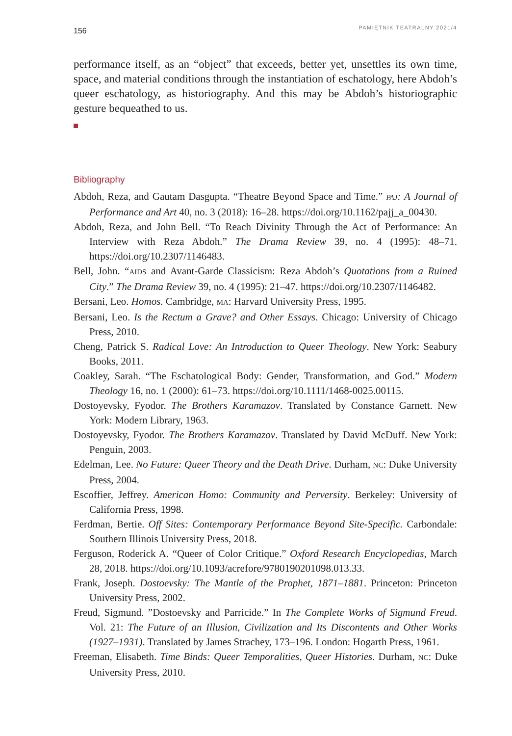156 PAMIĘTNIK TEATRALNY 2021/4
performance itself, as an “object” that exceeds, better yet, unsettles its own time, space, and material conditions through the instantiation of eschatology, here Abdoh’s queer eschatology, as historiography. And this may be Abdoh’s historiographic gesture bequeathed to us.
Bibliography
Abdoh, Reza, and Gautam Dasgupta. “Theatre Beyond Space and Time.” PAJ: A Journal of Performance and Art 40, no. 3 (2018): 16–28. https://doi.org/10.1162/pajj_a_00430.
Abdoh, Reza, and John Bell. “To Reach Divinity Through the Act of Performance: An Interview with Reza Abdoh.” The Drama Review 39, no. 4 (1995): 48–71. https://doi.org/10.2307/1146483.
Bell, John. “AIDS and Avant-Garde Classicism: Reza Abdoh’s Quotations from a Ruined City.” The Drama Review 39, no. 4 (1995): 21–47. https://doi.org/10.2307/1146482.
Bersani, Leo. Homos. Cambridge, MA: Harvard University Press, 1995.
Bersani, Leo. Is the Rectum a Grave? and Other Essays. Chicago: University of Chicago Press, 2010.
Cheng, Patrick S. Radical Love: An Introduction to Queer Theology. New York: Seabury Books, 2011.
Coakley, Sarah. “The Eschatological Body: Gender, Transformation, and God.” Modern Theology 16, no. 1 (2000): 61–73. https://doi.org/10.1111/1468-0025.00115.
Dostoyevsky, Fyodor. The Brothers Karamazov. Translated by Constance Garnett. New York: Modern Library, 1963.
Dostoyevsky, Fyodor. The Brothers Karamazov. Translated by David McDuff. New York: Penguin, 2003.
Edelman, Lee. No Future: Queer Theory and the Death Drive. Durham, NC: Duke University Press, 2004.
Escoffier, Jeffrey. American Homo: Community and Perversity. Berkeley: University of California Press, 1998.
Ferdman, Bertie. Off Sites: Contemporary Performance Beyond Site-Specific. Carbondale: Southern Illinois University Press, 2018.
Ferguson, Roderick A. “Queer of Color Critique.” Oxford Research Encyclopedias, March 28, 2018. https://doi.org/10.1093/acrefore/9780190201098.013.33.
Frank, Joseph. Dostoevsky: The Mantle of the Prophet, 1871–1881. Princeton: Princeton University Press, 2002.
Freud, Sigmund. ”Dostoevsky and Parricide.” In The Complete Works of Sigmund Freud. Vol. 21: The Future of an Illusion, Civilization and Its Discontents and Other Works (1927–1931). Translated by James Strachey, 173–196. London: Hogarth Press, 1961.
Freeman, Elisabeth. Time Binds: Queer Temporalities, Queer Histories. Durham, NC: Duke University Press, 2010.